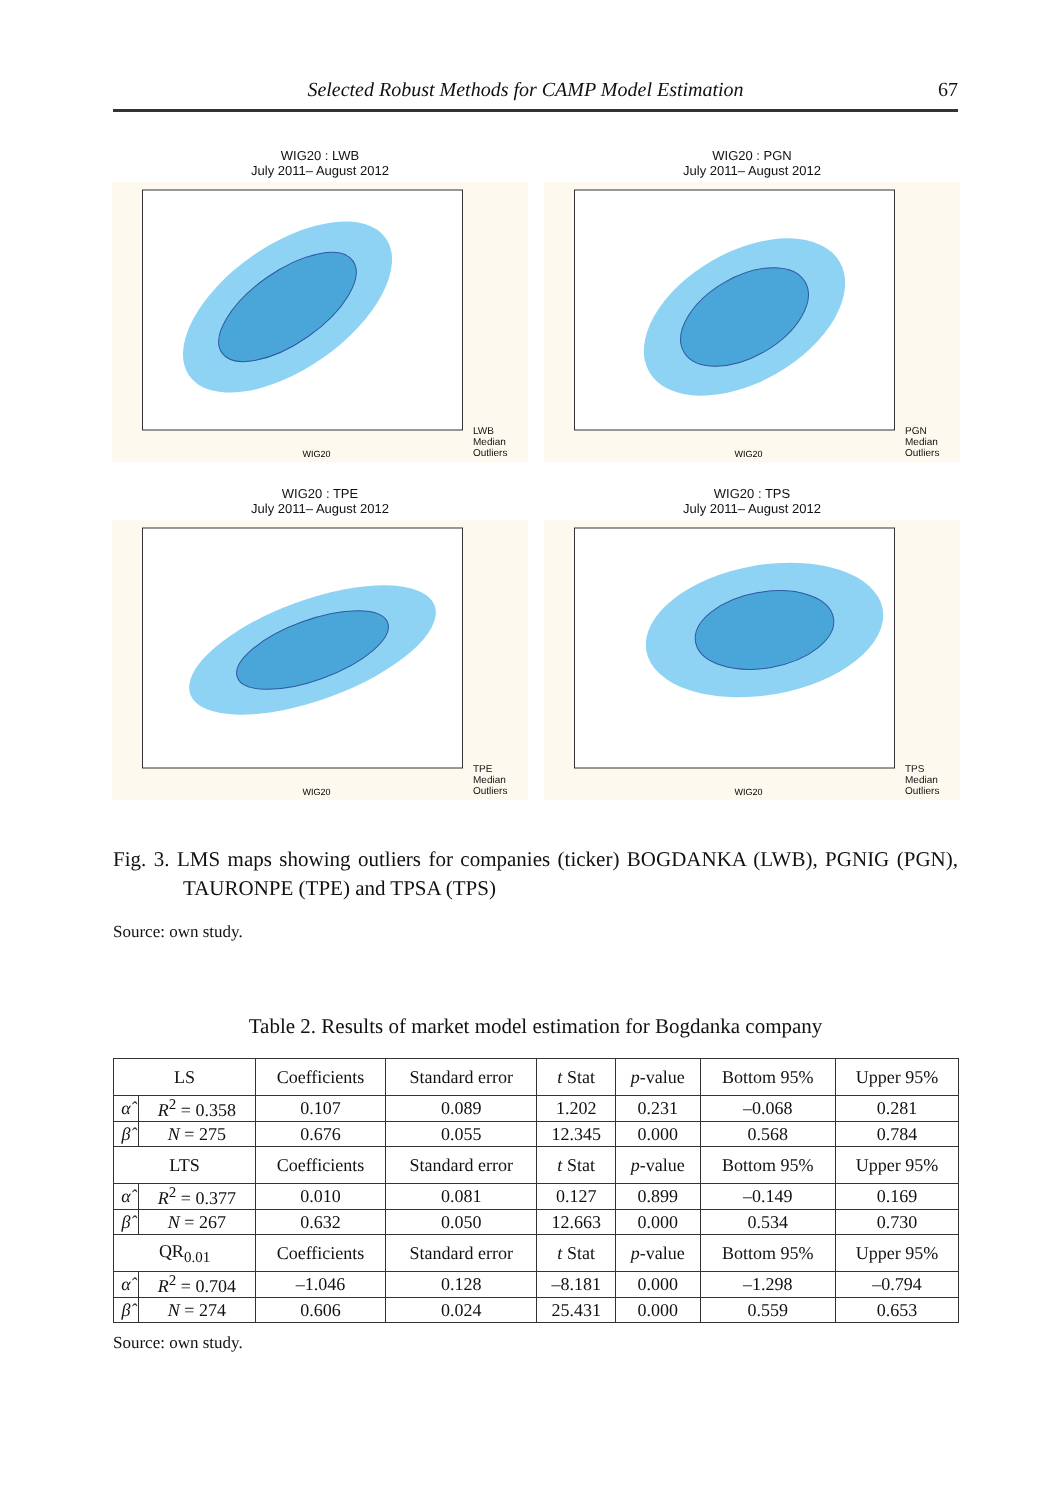Selected Robust Methods for CAMP Model Estimation 67
WIG20 : LWB
July 2011– August 2012
WIG20
LWB
Median
Outliers
WIG20 : PGN
July 2011– August 2012
WIG20
PGN
Median
Outliers
WIG20 : TPE
July 2011– August 2012
WIG20
TPE
Median
Outliers
WIG20 : TPS
July 2011– August 2012
WIG20
TPS
Median
Outliers
Fig. 3. LMS maps showing outliers for companies (ticker) BOGDANKA (LWB), PGNIG (PGN), TAURONPE (TPE) and TPSA (TPS)
Source: own study.
Table 2. Results of market model estimation for Bogdanka company
| LS | | Coefficients | Standard error | t Stat | p -value | Bottom 95% | Upper 95% |
| --- | --- | --- | --- | --- | --- | --- | --- |
| α̂ | R<sup>2</sup> = 0.358 | 0.107 | 0.089 | 1.202 | 0.231 | –0.068 | 0.281 |
| β̂ | N = 275 | 0.676 | 0.055 | 12.345 | 0.000 | 0.568 | 0.784 |
| LTS | | Coefficients | Standard error | t Stat | p -value | Bottom 95% | Upper 95% |
| α̂ | R<sup>2</sup> = 0.377 | 0.010 | 0.081 | 0.127 | 0.899 | –0.149 | 0.169 |
| β̂ | N = 267 | 0.632 | 0.050 | 12.663 | 0.000 | 0.534 | 0.730 |
| QR<sub>0.01</sub> | | Coefficients | Standard error | t Stat | p -value | Bottom 95% | Upper 95% |
| α̂ | R<sup>2</sup> = 0.704 | –1.046 | 0.128 | –8.181 | 0.000 | –1.298 | –0.794 |
| β̂ | N = 274 | 0.606 | 0.024 | 25.431 | 0.000 | 0.559 | 0.653 |
Source: own study.